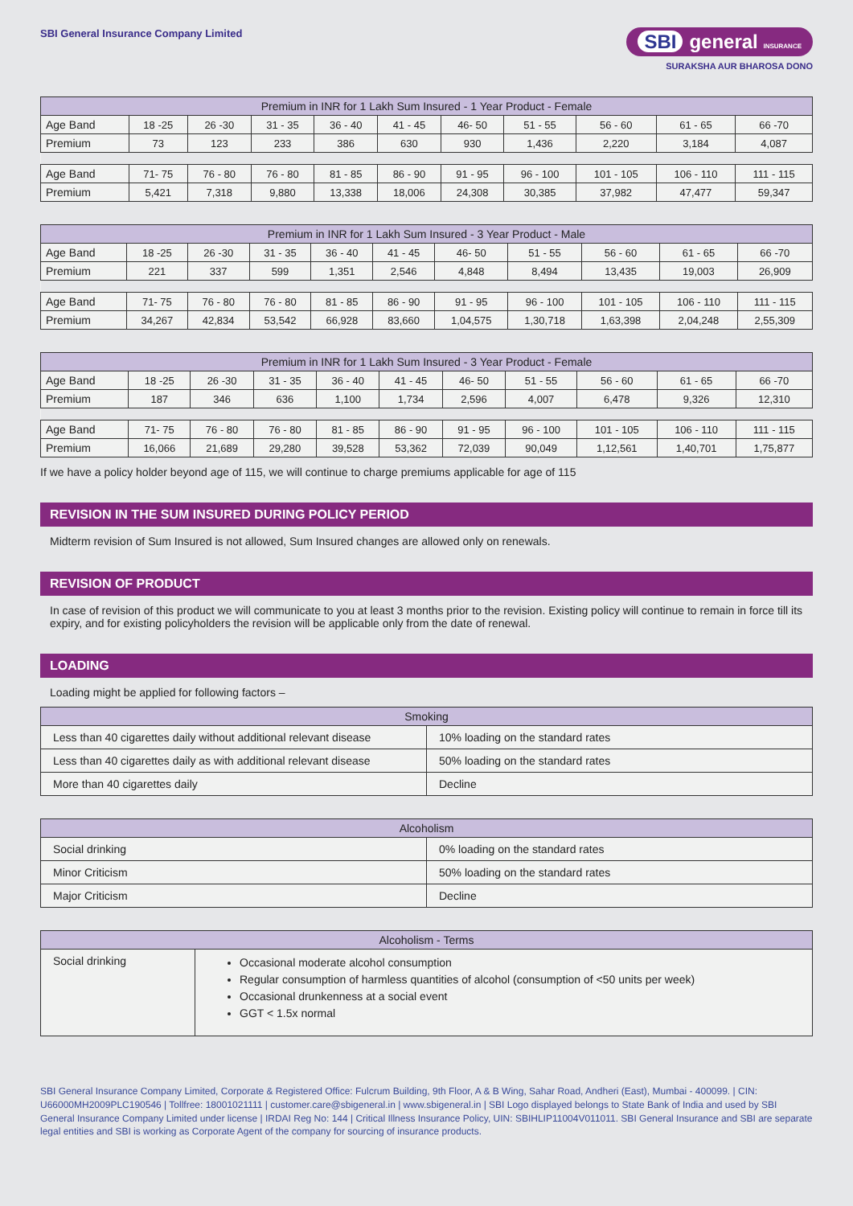SBI General Insurance Company Limited
SBI general INSURANCE
SURAKSHA AUR BHAROSA DONO
| Premium in INR for 1 Lakh Sum Insured - 1 Year Product - Female | | | | | | | | | | |
| --- | --- | --- | --- | --- | --- | --- | --- | --- | --- | --- |
| Age Band | 18 -25 | 26 -30 | 31 - 35 | 36 - 40 | 41 - 45 | 46- 50 | 51 - 55 | 56 - 60 | 61 - 65 | 66 -70 |
| Premium | 73 | 123 | 233 | 386 | 630 | 930 | 1,436 | 2,220 | 3,184 | 4,087 |
| Age Band | 71- 75 | 76 - 80 | 76 - 80 | 81 - 85 | 86 - 90 | 91 - 95 | 96 - 100 | 101 - 105 | 106 - 110 | 111 - 115 |
| Premium | 5,421 | 7,318 | 9,880 | 13,338 | 18,006 | 24,308 | 30,385 | 37,982 | 47,477 | 59,347 |
| Premium in INR for 1 Lakh Sum Insured - 3 Year Product - Male | | | | | | | | | | |
| --- | --- | --- | --- | --- | --- | --- | --- | --- | --- | --- |
| Age Band | 18 -25 | 26 -30 | 31 - 35 | 36 - 40 | 41 - 45 | 46- 50 | 51 - 55 | 56 - 60 | 61 - 65 | 66 -70 |
| Premium | 221 | 337 | 599 | 1,351 | 2,546 | 4,848 | 8,494 | 13,435 | 19,003 | 26,909 |
| Age Band | 71- 75 | 76 - 80 | 76 - 80 | 81 - 85 | 86 - 90 | 91 - 95 | 96 - 100 | 101 - 105 | 106 - 110 | 111 - 115 |
| Premium | 34,267 | 42,834 | 53,542 | 66,928 | 83,660 | 1,04,575 | 1,30,718 | 1,63,398 | 2,04,248 | 2,55,309 |
| Premium in INR for 1 Lakh Sum Insured - 3 Year Product - Female | | | | | | | | | | |
| --- | --- | --- | --- | --- | --- | --- | --- | --- | --- | --- |
| Age Band | 18 -25 | 26 -30 | 31 - 35 | 36 - 40 | 41 - 45 | 46- 50 | 51 - 55 | 56 - 60 | 61 - 65 | 66 -70 |
| Premium | 187 | 346 | 636 | 1,100 | 1,734 | 2,596 | 4,007 | 6,478 | 9,326 | 12,310 |
| Age Band | 71- 75 | 76 - 80 | 76 - 80 | 81 - 85 | 86 - 90 | 91 - 95 | 96 - 100 | 101 - 105 | 106 - 110 | 111 - 115 |
| Premium | 16,066 | 21,689 | 29,280 | 39,528 | 53,362 | 72,039 | 90,049 | 1,12,561 | 1,40,701 | 1,75,877 |
If we have a policy holder beyond age of 115, we will continue to charge premiums applicable for age of 115
REVISION IN THE SUM INSURED DURING POLICY PERIOD
Midterm revision of Sum Insured is not allowed, Sum Insured changes are allowed only on renewals.
REVISION OF PRODUCT
In case of revision of this product we will communicate to you at least 3 months prior to the revision. Existing policy will continue to remain in force till its expiry, and for existing policyholders the revision will be applicable only from the date of renewal.
LOADING
Loading might be applied for following factors –
| Smoking | |
| --- | --- |
| Less than 40 cigarettes daily without additional relevant disease | 10% loading on the standard rates |
| Less than 40 cigarettes daily as with additional relevant disease | 50% loading on the standard rates |
| More than 40 cigarettes daily | Decline |
| Alcoholism | |
| --- | --- |
| Social drinking | 0% loading on the standard rates |
| Minor Criticism | 50% loading on the standard rates |
| Major Criticism | Decline |
| Alcoholism - Terms | |
| --- | --- |
| Social drinking | Occasional moderate alcohol consumption Regular consumption of harmless quantities of alcohol (consumption of <50 units per week) Occasional drunkenness at a social event GGT < 1.5x normal |
SBI General Insurance Company Limited, Corporate & Registered Office: Fulcrum Building, 9th Floor, A & B Wing, Sahar Road, Andheri (East), Mumbai - 400099. | CIN: U66000MH2009PLC190546 | Tollfree: 18001021111 | customer.care@sbigeneral.in | www.sbigeneral.in | SBI Logo displayed belongs to State Bank of India and used by SBI General Insurance Company Limited under license | IRDAI Reg No: 144 | Critical Illness Insurance Policy, UIN: SBIHLIP11004V011011. SBI General Insurance and SBI are separate legal entities and SBI is working as Corporate Agent of the company for sourcing of insurance products.